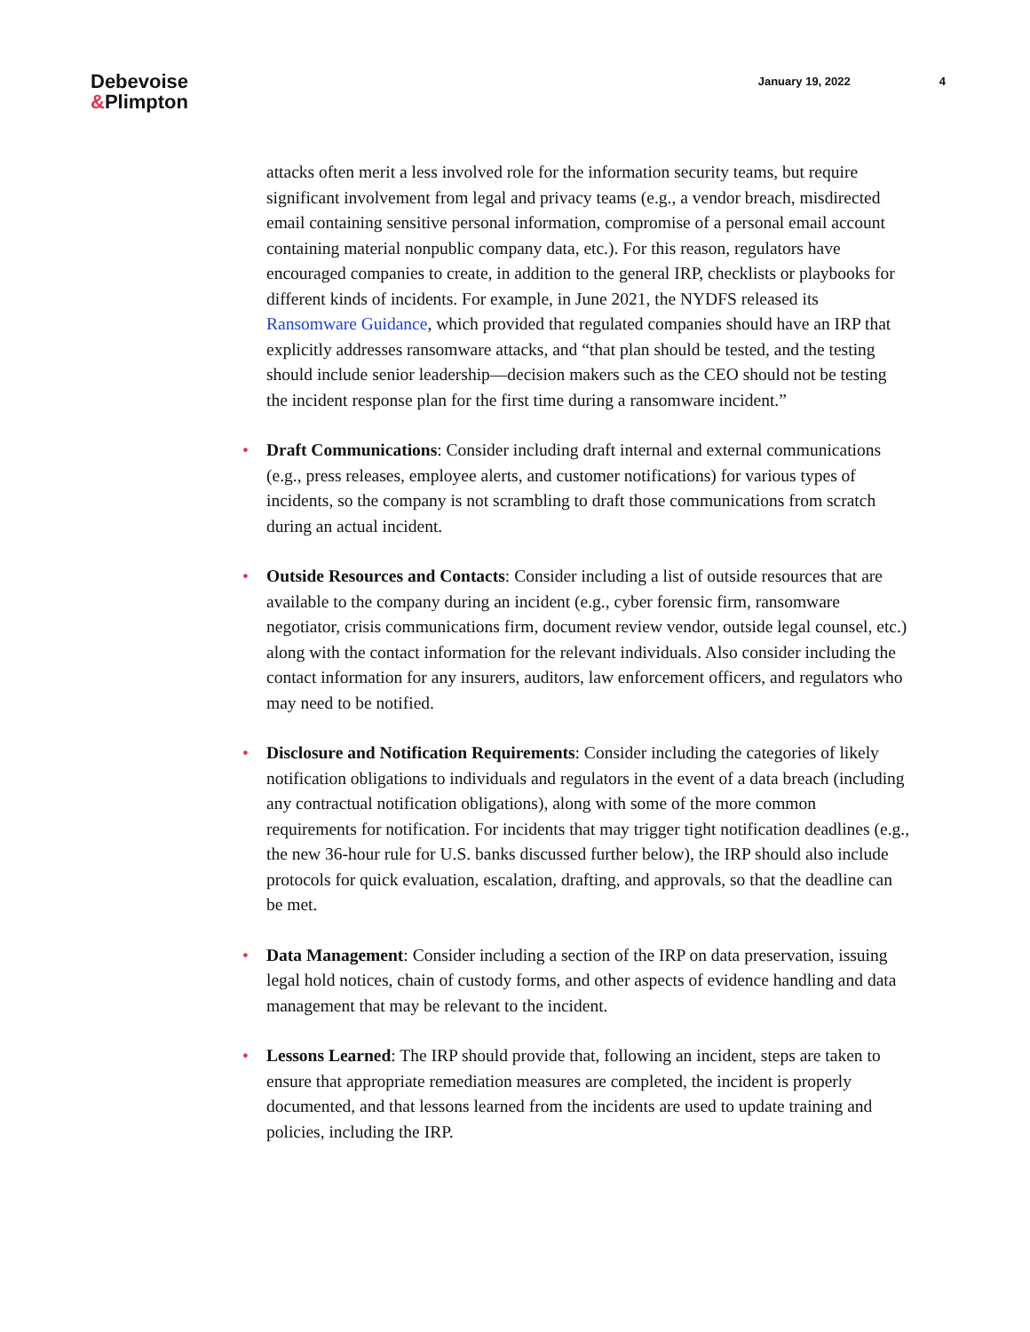Debevoise
&Plimpton
January 19, 2022 4
attacks often merit a less involved role for the information security teams, but require significant involvement from legal and privacy teams (e.g., a vendor breach, misdirected email containing sensitive personal information, compromise of a personal email account containing material nonpublic company data, etc.). For this reason, regulators have encouraged companies to create, in addition to the general IRP, checklists or playbooks for different kinds of incidents. For example, in June 2021, the NYDFS released its Ransomware Guidance, which provided that regulated companies should have an IRP that explicitly addresses ransomware attacks, and “that plan should be tested, and the testing should include senior leadership—decision makers such as the CEO should not be testing the incident response plan for the first time during a ransomware incident.”
• Draft Communications: Consider including draft internal and external communications (e.g., press releases, employee alerts, and customer notifications) for various types of incidents, so the company is not scrambling to draft those communications from scratch during an actual incident.
• Outside Resources and Contacts: Consider including a list of outside resources that are available to the company during an incident (e.g., cyber forensic firm, ransomware negotiator, crisis communications firm, document review vendor, outside legal counsel, etc.) along with the contact information for the relevant individuals. Also consider including the contact information for any insurers, auditors, law enforcement officers, and regulators who may need to be notified.
• Disclosure and Notification Requirements: Consider including the categories of likely notification obligations to individuals and regulators in the event of a data breach (including any contractual notification obligations), along with some of the more common requirements for notification. For incidents that may trigger tight notification deadlines (e.g., the new 36-hour rule for U.S. banks discussed further below), the IRP should also include protocols for quick evaluation, escalation, drafting, and approvals, so that the deadline can be met.
• Data Management: Consider including a section of the IRP on data preservation, issuing legal hold notices, chain of custody forms, and other aspects of evidence handling and data management that may be relevant to the incident.
• Lessons Learned: The IRP should provide that, following an incident, steps are taken to ensure that appropriate remediation measures are completed, the incident is properly documented, and that lessons learned from the incidents are used to update training and policies, including the IRP.